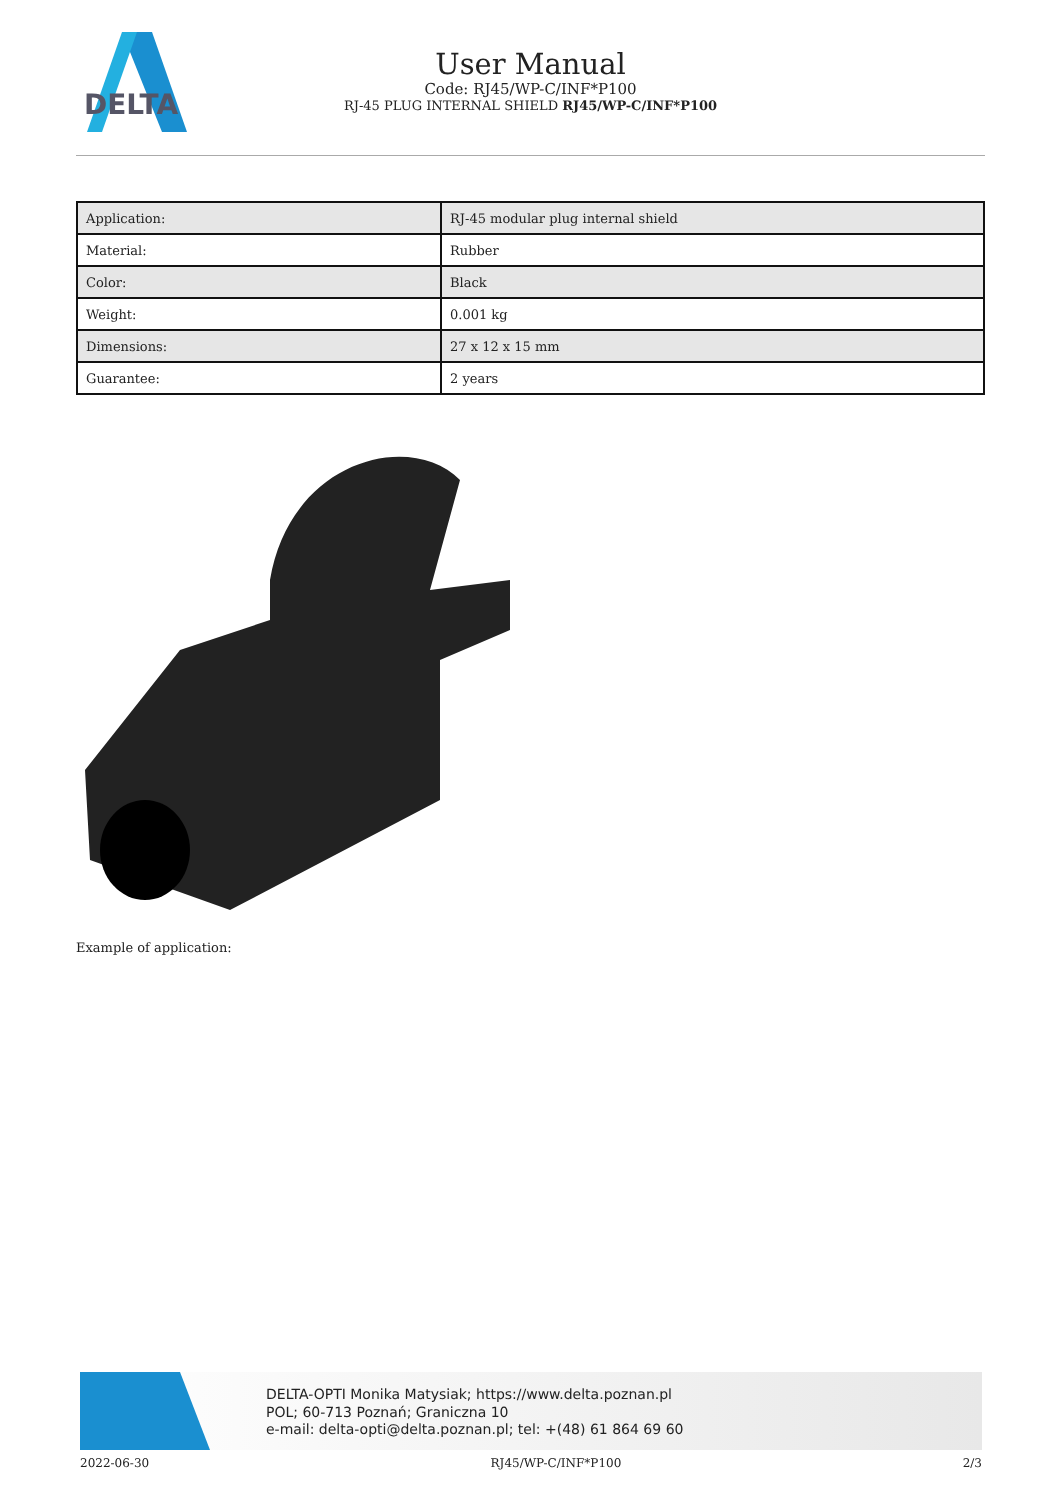DELTA
User Manual
Code: RJ45/WP-C/INF*P100
RJ-45 PLUG INTERNAL SHIELD RJ45/WP-C/INF*P100
| Application: | RJ-45 modular plug internal shield |
| Material: | Rubber |
| Color: | Black |
| Weight: | 0.001 kg |
| Dimensions: | 27 x 12 x 15 mm |
| Guarantee: | 2 years |
Example of application:
DELTA-OPTI Monika Matysiak; https://www.delta.poznan.pl
POL; 60-713 Poznań; Graniczna 10
e-mail: delta-opti@delta.poznan.pl; tel: +(48) 61 864 69 60
2022-06-30 RJ45/WP-C/INF*P100 2/3